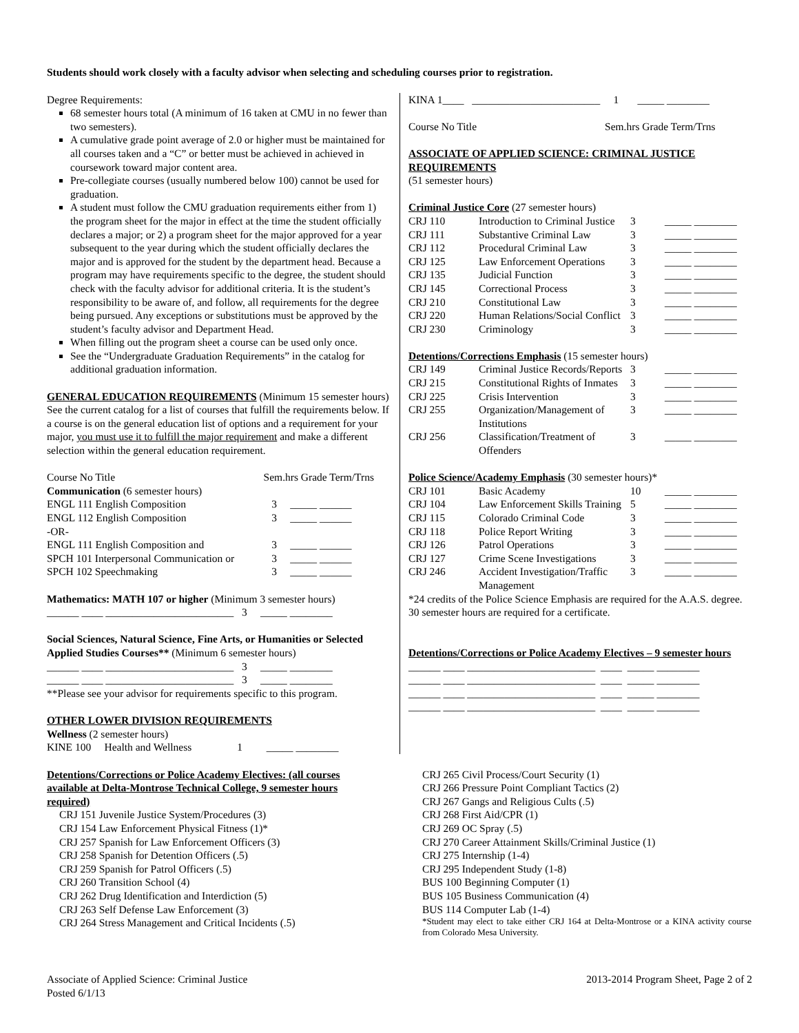Students should work closely with a faculty advisor when selecting and scheduling courses prior to registration.
Degree Requirements:
68 semester hours total (A minimum of 16 taken at CMU in no fewer than two semesters).
A cumulative grade point average of 2.0 or higher must be maintained for all courses taken and a “C” or better must be achieved in achieved in coursework toward major content area.
Pre-collegiate courses (usually numbered below 100) cannot be used for graduation.
A student must follow the CMU graduation requirements either from 1) the program sheet for the major in effect at the time the student officially declares a major; or 2) a program sheet for the major approved for a year subsequent to the year during which the student officially declares the major and is approved for the student by the department head. Because a program may have requirements specific to the degree, the student should check with the faculty advisor for additional criteria. It is the student’s responsibility to be aware of, and follow, all requirements for the degree being pursued. Any exceptions or substitutions must be approved by the student’s faculty advisor and Department Head.
When filling out the program sheet a course can be used only once.
See the “Undergraduate Graduation Requirements” in the catalog for additional graduation information.
GENERAL EDUCATION REQUIREMENTS (Minimum 15 semester hours) See the current catalog for a list of courses that fulfill the requirements below. If a course is on the general education list of options and a requirement for your major, you must use it to fulfill the major requirement and make a different selection within the general education requirement.
| Course No Title | Sem.hrs Grade Term/Trns |
| --- | --- |
| Communication (6 semester hours) | |
| ENGL 111 English Composition | 3 _____ ______ |
| ENGL 112 English Composition | 3 _____ ______ |
| -OR- | |
| ENGL 111 English Composition and | 3 _____ ______ |
| SPCH 101 Interpersonal Communication or | 3 _____ ______ |
| SPCH 102 Speechmaking | 3 _____ ______ |
Mathematics: MATH 107 or higher (Minimum 3 semester hours)
______ ____ ________________________ 3 _____ ________
Social Sciences, Natural Science, Fine Arts, or Humanities or Selected Applied Studies Courses** (Minimum 6 semester hours)
______ ____ ________________________ 3 _____ ________
______ ____ ________________________ 3 _____ ________
**Please see your advisor for requirements specific to this program.
OTHER LOWER DIVISION REQUIREMENTS
Wellness (2 semester hours)
KINE 100 Health and Wellness 1 _____ ________
KINA 1____ ________________________ 1 _____ ________
Course No Title Sem.hrs Grade Term/Trns
ASSOCIATE OF APPLIED SCIENCE: CRIMINAL JUSTICE REQUIREMENTS
(51 semester hours)
Criminal Justice Core (27 semester hours)
| CRJ 110 | Introduction to Criminal Justice | 3 | _____ ________ |
| CRJ 111 | Substantive Criminal Law | 3 | _____ ________ |
| CRJ 112 | Procedural Criminal Law | 3 | _____ ________ |
| CRJ 125 | Law Enforcement Operations | 3 | _____ ________ |
| CRJ 135 | Judicial Function | 3 | _____ ________ |
| CRJ 145 | Correctional Process | 3 | _____ ________ |
| CRJ 210 | Constitutional Law | 3 | _____ ________ |
| CRJ 220 | Human Relations/Social Conflict | 3 | _____ ________ |
| CRJ 230 | Criminology | 3 | _____ ________ |
Detentions/Corrections Emphasis (15 semester hours)
| CRJ 149 | Criminal Justice Records/Reports | 3 | _____ ________ |
| CRJ 215 | Constitutional Rights of Inmates | 3 | _____ ________ |
| CRJ 225 | Crisis Intervention | 3 | _____ ________ |
| CRJ 255 | Organization/Management of Institutions | 3 | _____ ________ |
| CRJ 256 | Classification/Treatment of Offenders | 3 | _____ ________ |
Police Science/Academy Emphasis (30 semester hours)*
| CRJ 101 | Basic Academy | 10 | _____ ________ |
| CRJ 104 | Law Enforcement Skills Training | 5 | _____ ________ |
| CRJ 115 | Colorado Criminal Code | 3 | _____ ________ |
| CRJ 118 | Police Report Writing | 3 | _____ ________ |
| CRJ 126 | Patrol Operations | 3 | _____ ________ |
| CRJ 127 | Crime Scene Investigations | 3 | _____ ________ |
| CRJ 246 | Accident Investigation/Traffic Management | 3 | _____ ________ |
*24 credits of the Police Science Emphasis are required for the A.A.S. degree. 30 semester hours are required for a certificate.
Detentions/Corrections or Police Academy Electives – 9 semester hours
______ ____ ________________________ ____ _____ ________
______ ____ ________________________ ____ _____ ________
______ ____ ________________________ ____ _____ ________
______ ____ ________________________ ____ _____ ________
Detentions/Corrections or Police Academy Electives: (all courses available at Delta-Montrose Technical College, 9 semester hours required)
CRJ 151 Juvenile Justice System/Procedures (3)
CRJ 154 Law Enforcement Physical Fitness (1)*
CRJ 257 Spanish for Law Enforcement Officers (3)
CRJ 258 Spanish for Detention Officers (.5)
CRJ 259 Spanish for Patrol Officers (.5)
CRJ 260 Transition School (4)
CRJ 262 Drug Identification and Interdiction (5)
CRJ 263 Self Defense Law Enforcement (3)
CRJ 264 Stress Management and Critical Incidents (.5)
CRJ 265 Civil Process/Court Security (1)
CRJ 266 Pressure Point Compliant Tactics (2)
CRJ 267 Gangs and Religious Cults (.5)
CRJ 268 First Aid/CPR (1)
CRJ 269 OC Spray (.5)
CRJ 270 Career Attainment Skills/Criminal Justice (1)
CRJ 275 Internship (1-4)
CRJ 295 Independent Study (1-8)
BUS 100 Beginning Computer (1)
BUS 105 Business Communication (4)
BUS 114 Computer Lab (1-4)
*Student may elect to take either CRJ 164 at Delta-Montrose or a KINA activity course from Colorado Mesa University.
Associate of Applied Science: Criminal Justice
Posted 6/1/13
2013-2014 Program Sheet, Page 2 of 2